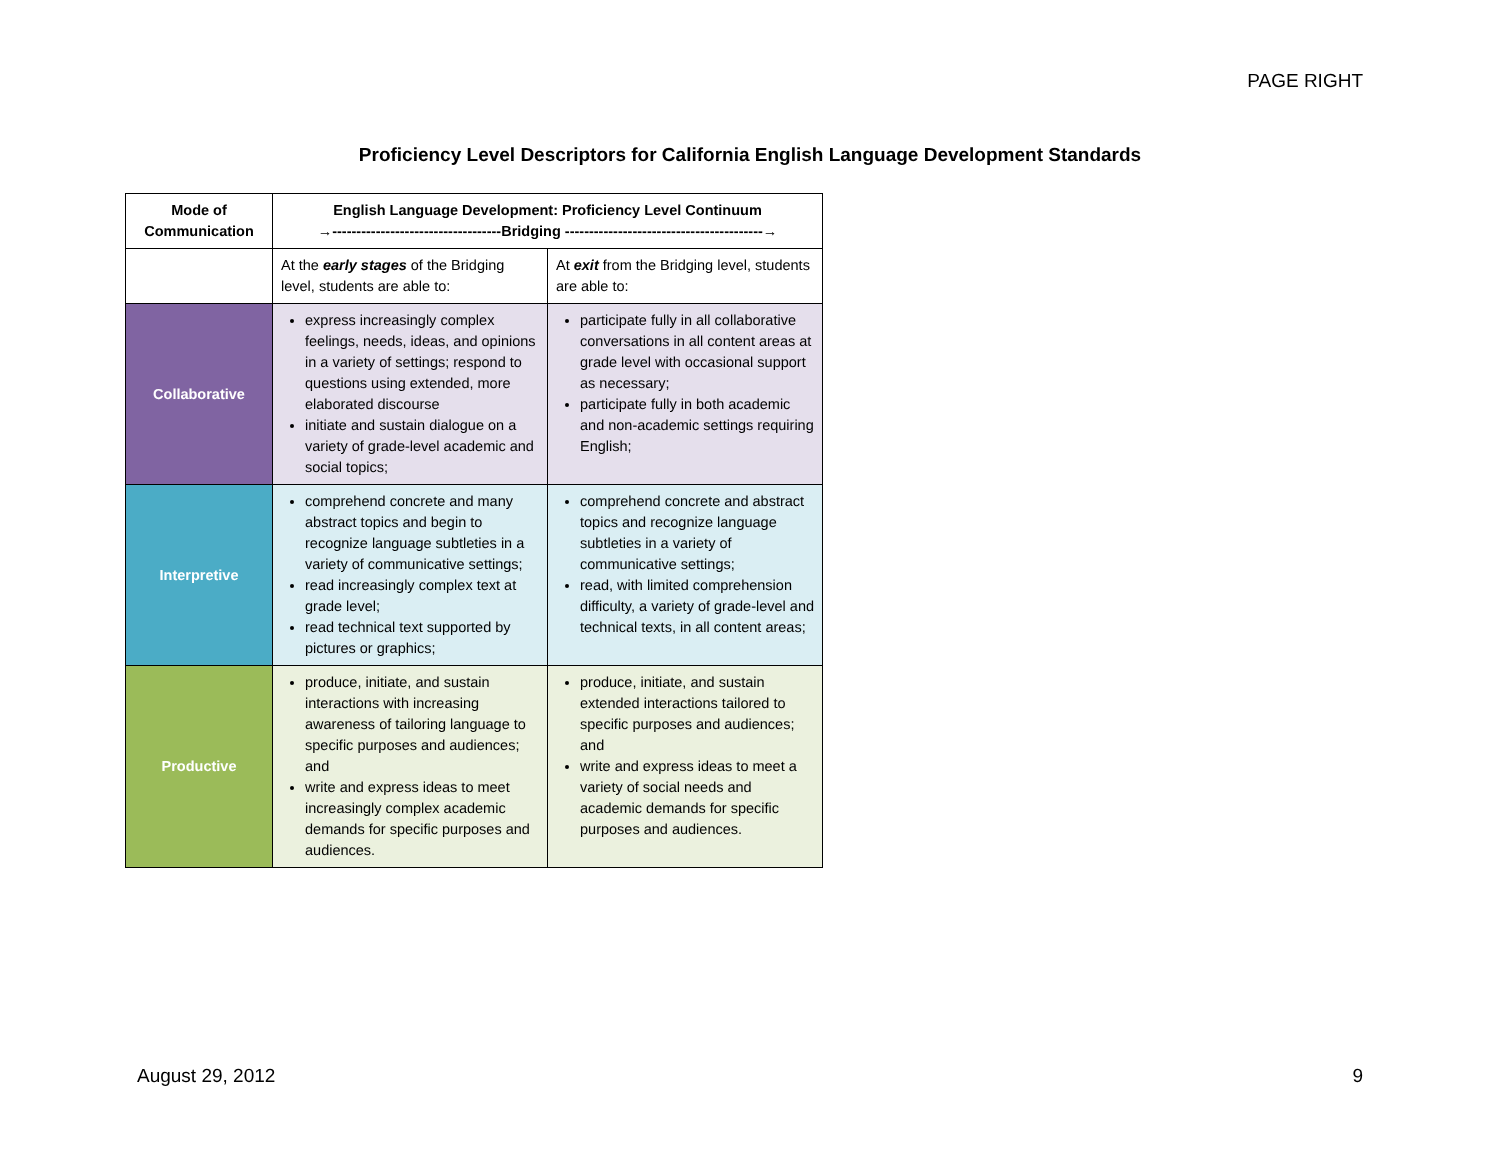PAGE RIGHT
Proficiency Level Descriptors for California English Language Development Standards
| Mode of Communication | English Language Development: Proficiency Level Continuum →-----------------------------------Bridging -----------------------------------------→ | |
| --- | --- | --- |
| | At the early stages of the Bridging level, students are able to: | At exit from the Bridging level, students are able to: |
| Collaborative | express increasingly complex feelings, needs, ideas, and opinions in a variety of settings; respond to questions using extended, more elaborated discourse initiate and sustain dialogue on a variety of grade-level academic and social topics; | participate fully in all collaborative conversations in all content areas at grade level with occasional support as necessary; participate fully in both academic and non-academic settings requiring English; |
| Interpretive | comprehend concrete and many abstract topics and begin to recognize language subtleties in a variety of communicative settings; read increasingly complex text at grade level; read technical text supported by pictures or graphics; | comprehend concrete and abstract topics and recognize language subtleties in a variety of communicative settings; read, with limited comprehension difficulty, a variety of grade-level and technical texts, in all content areas; |
| Productive | produce, initiate, and sustain interactions with increasing awareness of tailoring language to specific purposes and audiences; and write and express ideas to meet increasingly complex academic demands for specific purposes and audiences. | produce, initiate, and sustain extended interactions tailored to specific purposes and audiences; and write and express ideas to meet a variety of social needs and academic demands for specific purposes and audiences. |
August 29, 2012 9